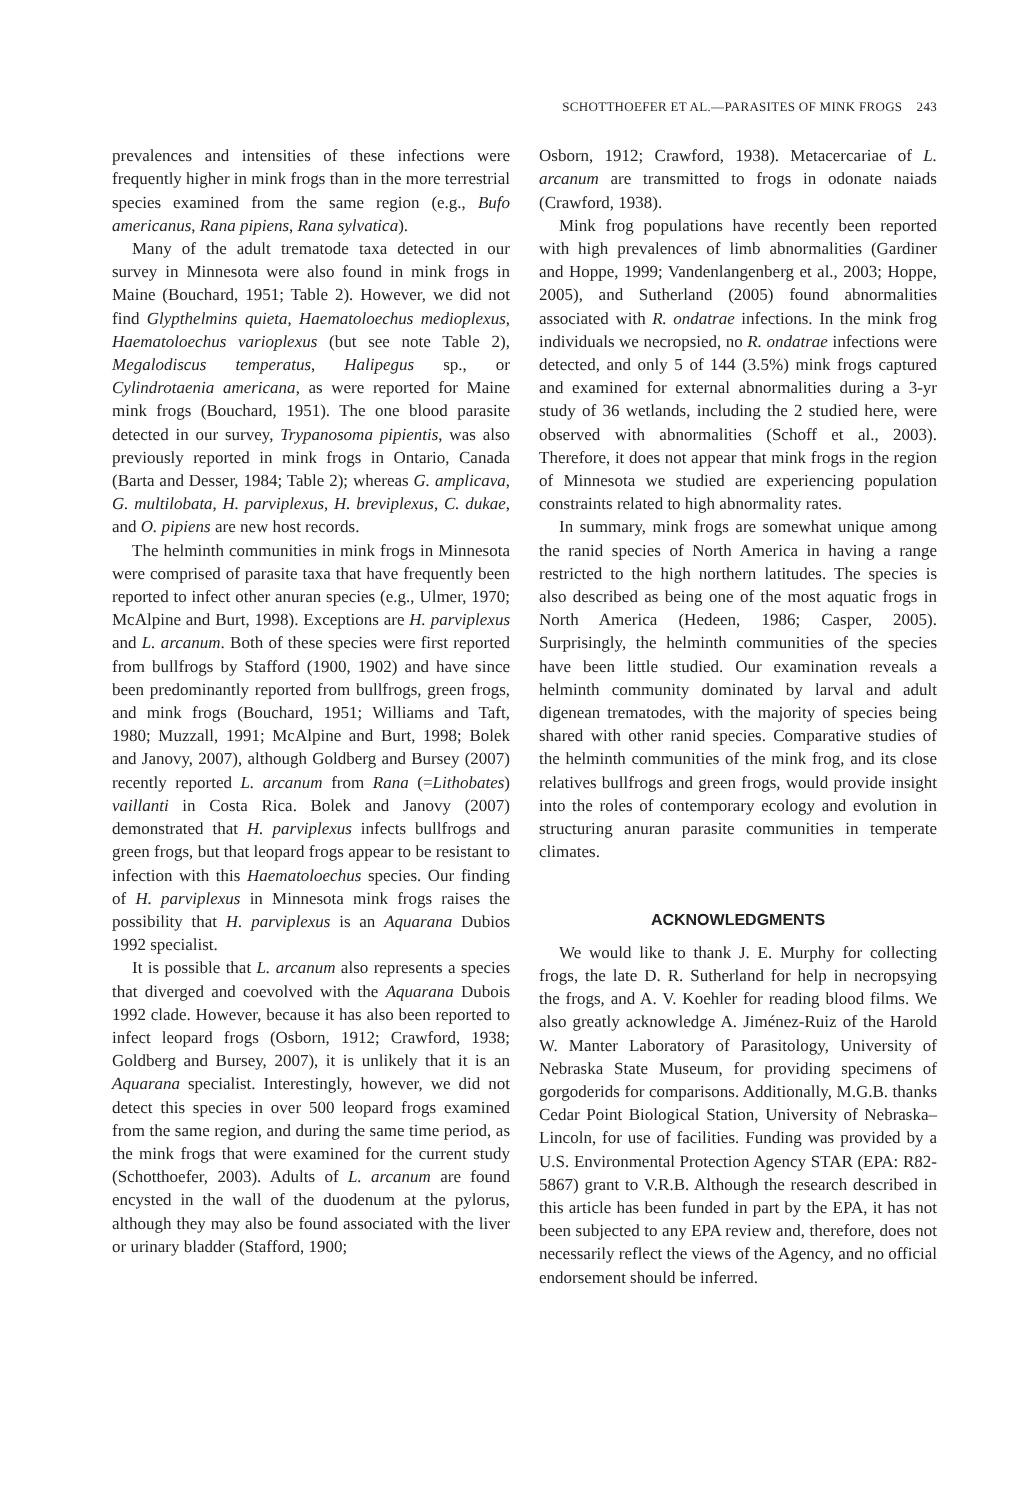SCHOTTHOEFER ET AL.—PARASITES OF MINK FROGS 243
prevalences and intensities of these infections were frequently higher in mink frogs than in the more terrestrial species examined from the same region (e.g., Bufo americanus, Rana pipiens, Rana sylvatica).
Many of the adult trematode taxa detected in our survey in Minnesota were also found in mink frogs in Maine (Bouchard, 1951; Table 2). However, we did not find Glypthelmins quieta, Haematoloechus medioplexus, Haematoloechus varioplexus (but see note Table 2), Megalodiscus temperatus, Halipegus sp., or Cylindrotaenia americana, as were reported for Maine mink frogs (Bouchard, 1951). The one blood parasite detected in our survey, Trypanosoma pipientis, was also previously reported in mink frogs in Ontario, Canada (Barta and Desser, 1984; Table 2); whereas G. amplicava, G. multilobata, H. parviplexus, H. breviplexus, C. dukae, and O. pipiens are new host records.
The helminth communities in mink frogs in Minnesota were comprised of parasite taxa that have frequently been reported to infect other anuran species (e.g., Ulmer, 1970; McAlpine and Burt, 1998). Exceptions are H. parviplexus and L. arcanum. Both of these species were first reported from bullfrogs by Stafford (1900, 1902) and have since been predominantly reported from bullfrogs, green frogs, and mink frogs (Bouchard, 1951; Williams and Taft, 1980; Muzzall, 1991; McAlpine and Burt, 1998; Bolek and Janovy, 2007), although Goldberg and Bursey (2007) recently reported L. arcanum from Rana (=Lithobates) vaillanti in Costa Rica. Bolek and Janovy (2007) demonstrated that H. parviplexus infects bullfrogs and green frogs, but that leopard frogs appear to be resistant to infection with this Haematoloechus species. Our finding of H. parviplexus in Minnesota mink frogs raises the possibility that H. parviplexus is an Aquarana Dubios 1992 specialist.
It is possible that L. arcanum also represents a species that diverged and coevolved with the Aquarana Dubois 1992 clade. However, because it has also been reported to infect leopard frogs (Osborn, 1912; Crawford, 1938; Goldberg and Bursey, 2007), it is unlikely that it is an Aquarana specialist. Interestingly, however, we did not detect this species in over 500 leopard frogs examined from the same region, and during the same time period, as the mink frogs that were examined for the current study (Schotthoefer, 2003). Adults of L. arcanum are found encysted in the wall of the duodenum at the pylorus, although they may also be found associated with the liver or urinary bladder (Stafford, 1900;
Osborn, 1912; Crawford, 1938). Metacercariae of L. arcanum are transmitted to frogs in odonate naiads (Crawford, 1938).
Mink frog populations have recently been reported with high prevalences of limb abnormalities (Gardiner and Hoppe, 1999; Vandenlangenberg et al., 2003; Hoppe, 2005), and Sutherland (2005) found abnormalities associated with R. ondatrae infections. In the mink frog individuals we necropsied, no R. ondatrae infections were detected, and only 5 of 144 (3.5%) mink frogs captured and examined for external abnormalities during a 3-yr study of 36 wetlands, including the 2 studied here, were observed with abnormalities (Schoff et al., 2003). Therefore, it does not appear that mink frogs in the region of Minnesota we studied are experiencing population constraints related to high abnormality rates.
In summary, mink frogs are somewhat unique among the ranid species of North America in having a range restricted to the high northern latitudes. The species is also described as being one of the most aquatic frogs in North America (Hedeen, 1986; Casper, 2005). Surprisingly, the helminth communities of the species have been little studied. Our examination reveals a helminth community dominated by larval and adult digenean trematodes, with the majority of species being shared with other ranid species. Comparative studies of the helminth communities of the mink frog, and its close relatives bullfrogs and green frogs, would provide insight into the roles of contemporary ecology and evolution in structuring anuran parasite communities in temperate climates.
ACKNOWLEDGMENTS
We would like to thank J. E. Murphy for collecting frogs, the late D. R. Sutherland for help in necropsying the frogs, and A. V. Koehler for reading blood films. We also greatly acknowledge A. Jiménez-Ruiz of the Harold W. Manter Laboratory of Parasitology, University of Nebraska State Museum, for providing specimens of gorgoderids for comparisons. Additionally, M.G.B. thanks Cedar Point Biological Station, University of Nebraska–Lincoln, for use of facilities. Funding was provided by a U.S. Environmental Protection Agency STAR (EPA: R82-5867) grant to V.R.B. Although the research described in this article has been funded in part by the EPA, it has not been subjected to any EPA review and, therefore, does not necessarily reflect the views of the Agency, and no official endorsement should be inferred.